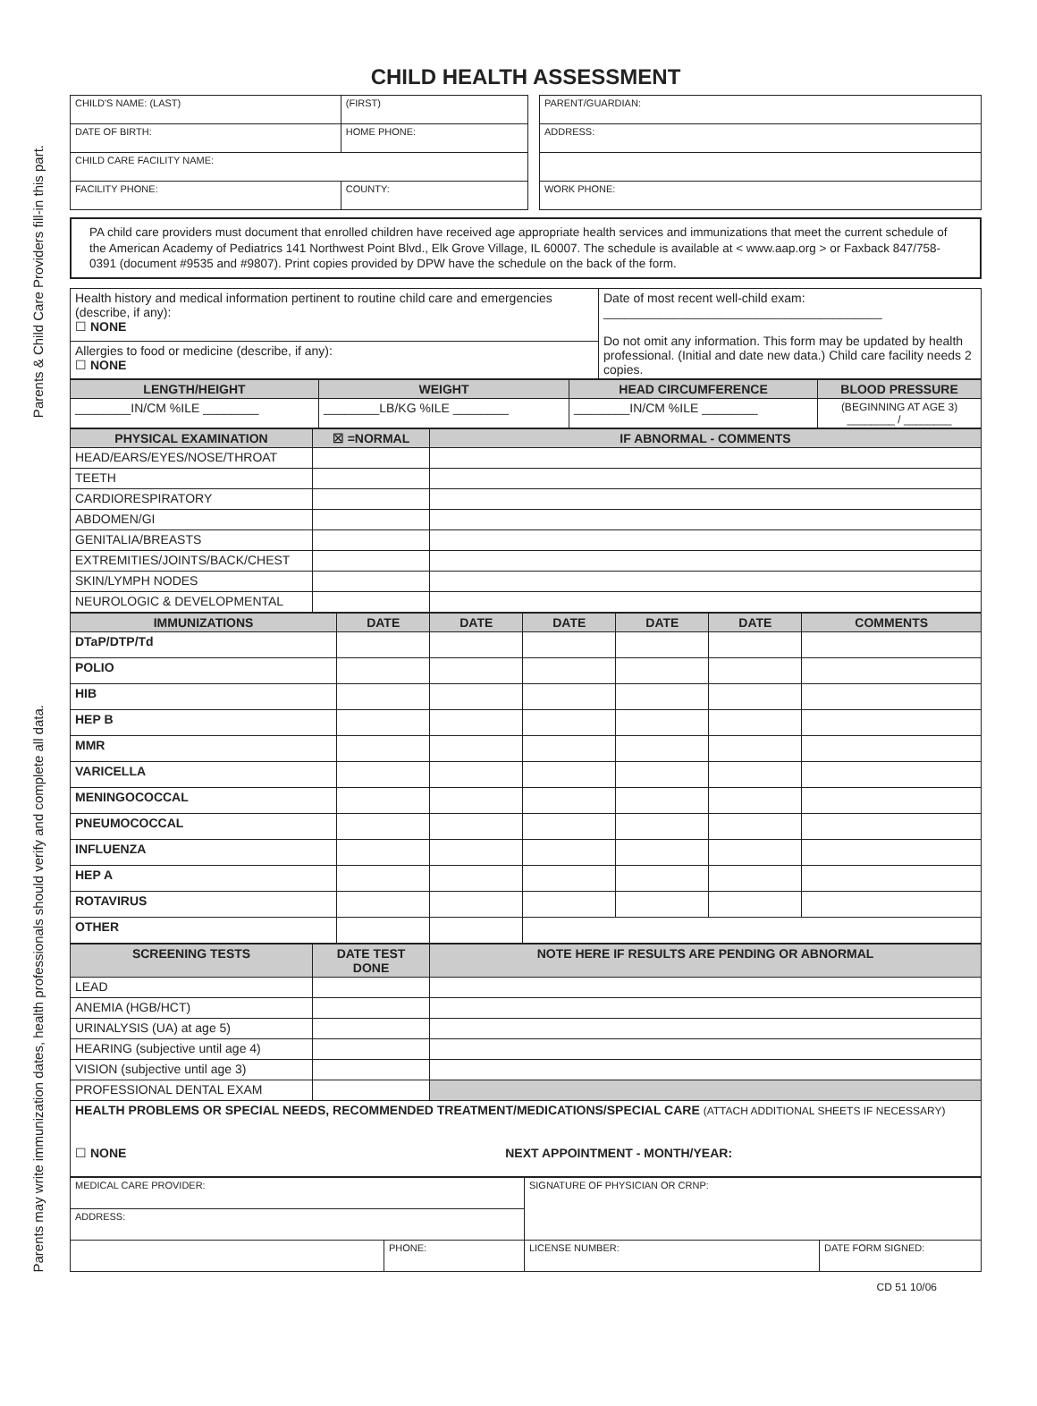Parents & Child Care Providers fill-in this part.
Parents may write immunization dates, health professionals should verify and complete all data.
CHILD HEALTH ASSESSMENT
| CHILD'S NAME: (LAST) | (FIRST) |
| DATE OF BIRTH: | HOME PHONE: |
| CHILD CARE FACILITY NAME: | |
| FACILITY PHONE: | COUNTY: |
| PARENT/GUARDIAN: |
| ADDRESS: |
| WORK PHONE: |
PA child care providers must document that enrolled children have received age appropriate health services and immunizations that meet the current schedule of the American Academy of Pediatrics 141 Northwest Point Blvd., Elk Grove Village, IL 60007. The schedule is available at < www.aap.org > or Faxback 847/758-0391 (document #9535 and #9807). Print copies provided by DPW have the schedule on the back of the form.
| Health history and medical information pertinent to routine child care and emergencies (describe, if any): ☐ NONE | Date of most recent well-child exam: ________________________________________ Do not omit any information. This form may be updated by health professional. (Initial and date new data.) Child care facility needs 2 copies. |
| Allergies to food or medicine (describe, if any): ☐ NONE | |
| LENGTH/HEIGHT | WEIGHT | HEAD CIRCUMFERENCE | BLOOD PRESSURE |
| --- | --- | --- | --- |
| ________IN/CM %ILE ________ | ________LB/KG %ILE ________ | ________IN/CM %ILE ________ | (BEGINNING AT AGE 3) ________ / ________ |
| PHYSICAL EXAMINATION | ☒ =NORMAL | IF ABNORMAL - COMMENTS |
| --- | --- | --- |
| HEAD/EARS/EYES/NOSE/THROAT | | |
| TEETH | | |
| CARDIORESPIRATORY | | |
| ABDOMEN/GI | | |
| GENITALIA/BREASTS | | |
| EXTREMITIES/JOINTS/BACK/CHEST | | |
| SKIN/LYMPH NODES | | |
| NEUROLOGIC & DEVELOPMENTAL | | |
| IMMUNIZATIONS | DATE | DATE | DATE | DATE | DATE | COMMENTS |
| --- | --- | --- | --- | --- | --- | --- |
| DTaP/DTP/Td | | | | | | |
| POLIO | | | | | | |
| HIB | | | | | | |
| HEP B | | | | | | |
| MMR | | | | | | |
| VARICELLA | | | | | | |
| MENINGOCOCCAL | | | | | | |
| PNEUMOCOCCAL | | | | | | |
| INFLUENZA | | | | | | |
| HEP A | | | | | | |
| ROTAVIRUS | | | | | | |
| OTHER | | | | | | |
| SCREENING TESTS | DATE TEST DONE | NOTE HERE IF RESULTS ARE PENDING OR ABNORMAL |
| --- | --- | --- |
| LEAD | | |
| ANEMIA (HGB/HCT) | | |
| URINALYSIS (UA) at age 5) | | |
| HEARING (subjective until age 4) | | |
| VISION (subjective until age 3) | | |
| PROFESSIONAL DENTAL EXAM | | |
| HEALTH PROBLEMS OR SPECIAL NEEDS, RECOMMENDED TREATMENT/MEDICATIONS/SPECIAL CARE (ATTACH ADDITIONAL SHEETS IF NECESSARY) ☐ NONE NEXT APPOINTMENT - MONTH/YEAR: | | |
| MEDICAL CARE PROVIDER: | | SIGNATURE OF PHYSICIAN OR CRNP: | |
| ADDRESS: | | | |
| | PHONE: | LICENSE NUMBER: | DATE FORM SIGNED: |
CD 51 10/06